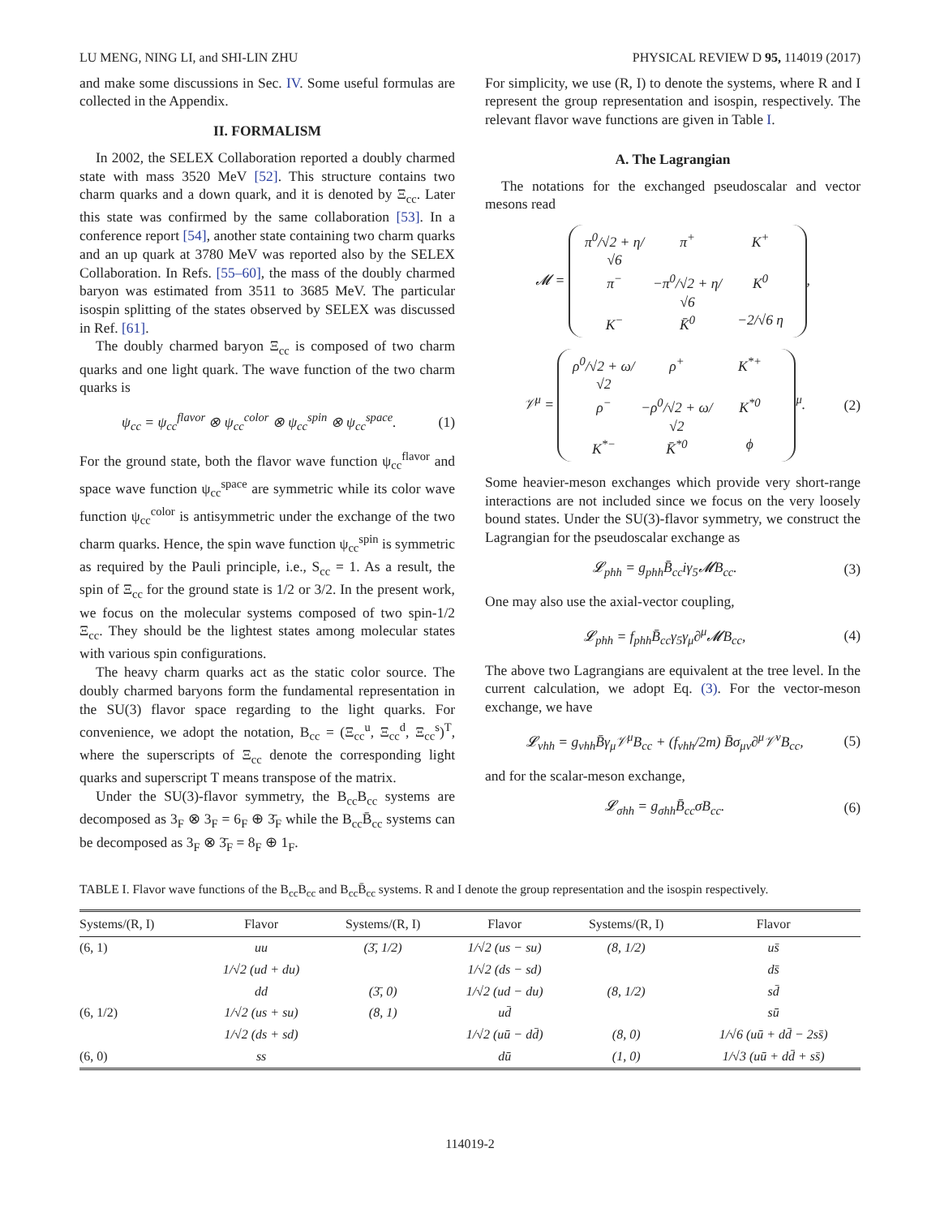LU MENG, NING LI, and SHI-LIN ZHU PHYSICAL REVIEW D 95, 114019 (2017)
and make some discussions in Sec. IV. Some useful formulas are collected in the Appendix.
II. FORMALISM
In 2002, the SELEX Collaboration reported a doubly charmed state with mass 3520 MeV [52]. This structure contains two charm quarks and a down quark, and it is denoted by Ξ<sub>cc</sub>. Later this state was confirmed by the same collaboration [53]. In a conference report [54], another state containing two charm quarks and an up quark at 3780 MeV was reported also by the SELEX Collaboration. In Refs. [55–60], the mass of the doubly charmed baryon was estimated from 3511 to 3685 MeV. The particular isospin splitting of the states observed by SELEX was discussed in Ref. [61].
The doubly charmed baryon Ξ<sub>cc</sub> is composed of two charm quarks and one light quark. The wave function of the two charm quarks is
ψ<sub>cc</sub> = ψ<sub>cc</sub><sup>flavor</sup> ⊗ ψ<sub>cc</sub><sup>color</sup> ⊗ ψ<sub>cc</sub><sup>spin</sup> ⊗ ψ<sub>cc</sub><sup>space</sup>. (1)
For the ground state, both the flavor wave function ψ<sub>cc</sub><sup>flavor</sup> and space wave function ψ<sub>cc</sub><sup>space</sup> are symmetric while its color wave function ψ<sub>cc</sub><sup>color</sup> is antisymmetric under the exchange of the two charm quarks. Hence, the spin wave function ψ<sub>cc</sub><sup>spin</sup> is symmetric as required by the Pauli principle, i.e., S<sub>cc</sub> = 1. As a result, the spin of Ξ<sub>cc</sub> for the ground state is 1/2 or 3/2. In the present work, we focus on the molecular systems composed of two spin-1/2 Ξ<sub>cc</sub>. They should be the lightest states among molecular states with various spin configurations.
The heavy charm quarks act as the static color source. The doubly charmed baryons form the fundamental representation in the SU(3) flavor space regarding to the light quarks. For convenience, we adopt the notation, B<sub>cc</sub> = (Ξ<sub>cc</sub><sup>u</sup>, Ξ<sub>cc</sub><sup>d</sup>, Ξ<sub>cc</sub><sup>s</sup>)<sup>T</sup>, where the superscripts of Ξ<sub>cc</sub> denote the corresponding light quarks and superscript T means transpose of the matrix.
Under the SU(3)-flavor symmetry, the B<sub>cc</sub>B<sub>cc</sub> systems are decomposed as 3<sub>F</sub> ⊗ 3<sub>F</sub> = 6<sub>F</sub> ⊕ 3̄<sub>F</sub> while the B<sub>cc</sub>B̄<sub>cc</sub> systems can be decomposed as 3<sub>F</sub> ⊗ 3̄<sub>F</sub> = 8<sub>F</sub> ⊕ 1<sub>F</sub>.
For simplicity, we use (R, I) to denote the systems, where R and I represent the group representation and isospin, respectively. The relevant flavor wave functions are given in Table I.
A. The Lagrangian
The notations for the exchanged pseudoscalar and vector mesons read
𝓜 = π<sup>0</sup>/√2 + η/√6 π<sup>+</sup> K<sup>+</sup> π<sup>−</sup> −π<sup>0</sup>/√2 + η/√6 K<sup>0</sup> K<sup>−</sup> K̄<sup>0</sup> −2/√6 η,
𝒱<sup>μ</sup> = ρ<sup>0</sup>/√2 + ω/√2 ρ<sup>+</sup> K<sup>*+</sup> ρ<sup>−</sup> −ρ<sup>0</sup>/√2 + ω/√2 K<sup>*0</sup> K<sup>*−</sup> K̄<sup>*0</sup> ϕ<sup>μ</sup>. (2)
Some heavier-meson exchanges which provide very short-range interactions are not included since we focus on the very loosely bound states. Under the SU(3)-flavor symmetry, we construct the Lagrangian for the pseudoscalar exchange as
𝓛<sub>phh</sub> = g<sub>phh</sub>B̄<sub>cc</sub>iγ<sub>5</sub>𝓜B<sub>cc</sub>. (3)
One may also use the axial-vector coupling,
𝓛<sub>phh</sub> = f<sub>phh</sub>B̄<sub>cc</sub>γ<sub>5</sub>γ<sub>μ</sub>∂<sup>μ</sup>𝓜B<sub>cc</sub>, (4)
The above two Lagrangians are equivalent at the tree level. In the current calculation, we adopt Eq. (3). For the vector-meson exchange, we have
𝓛<sub>vhh</sub> = g<sub>vhh</sub>B̄γ<sub>μ</sub>𝒱<sup>μ</sup>B<sub>cc</sub> + (f<sub>vhh</sub>/2m) B̄σ<sub>μν</sub>∂<sup>μ</sup>𝒱<sup>ν</sup>B<sub>cc</sub>, (5)
and for the scalar-meson exchange,
𝓛<sub>σhh</sub> = g<sub>σhh</sub>B̄<sub>cc</sub>σB<sub>cc</sub>. (6)
TABLE I. Flavor wave functions of the B<sub>cc</sub>B<sub>cc</sub> and B<sub>cc</sub>B̄<sub>cc</sub> systems. R and I denote the group representation and the isospin respectively.
| Systems/(R, I) | Flavor | Systems/(R, I) | Flavor | Systems/(R, I) | Flavor |
| --- | --- | --- | --- | --- | --- |
| (6, 1) | uu | (3̄, 1/2) | 1/√2 (us − su) | (8, 1/2) | us̄ |
| | 1/√2 (ud + du) | | 1/√2 (ds − sd) | | ds̄ |
| | dd | (3̄, 0) | 1/√2 (ud − du) | (8, 1/2) | sd̄ |
| (6, 1/2) | 1/√2 (us + su) | (8, 1) | ud̄ | | sū |
| | 1/√2 (ds + sd) | | 1/√2 (uū − dd̄) | (8, 0) | 1/√6 (uū + dd̄ − 2ss̄) |
| (6, 0) | ss | | dū | (1, 0) | 1/√3 (uū + dd̄ + ss̄) |
114019-2